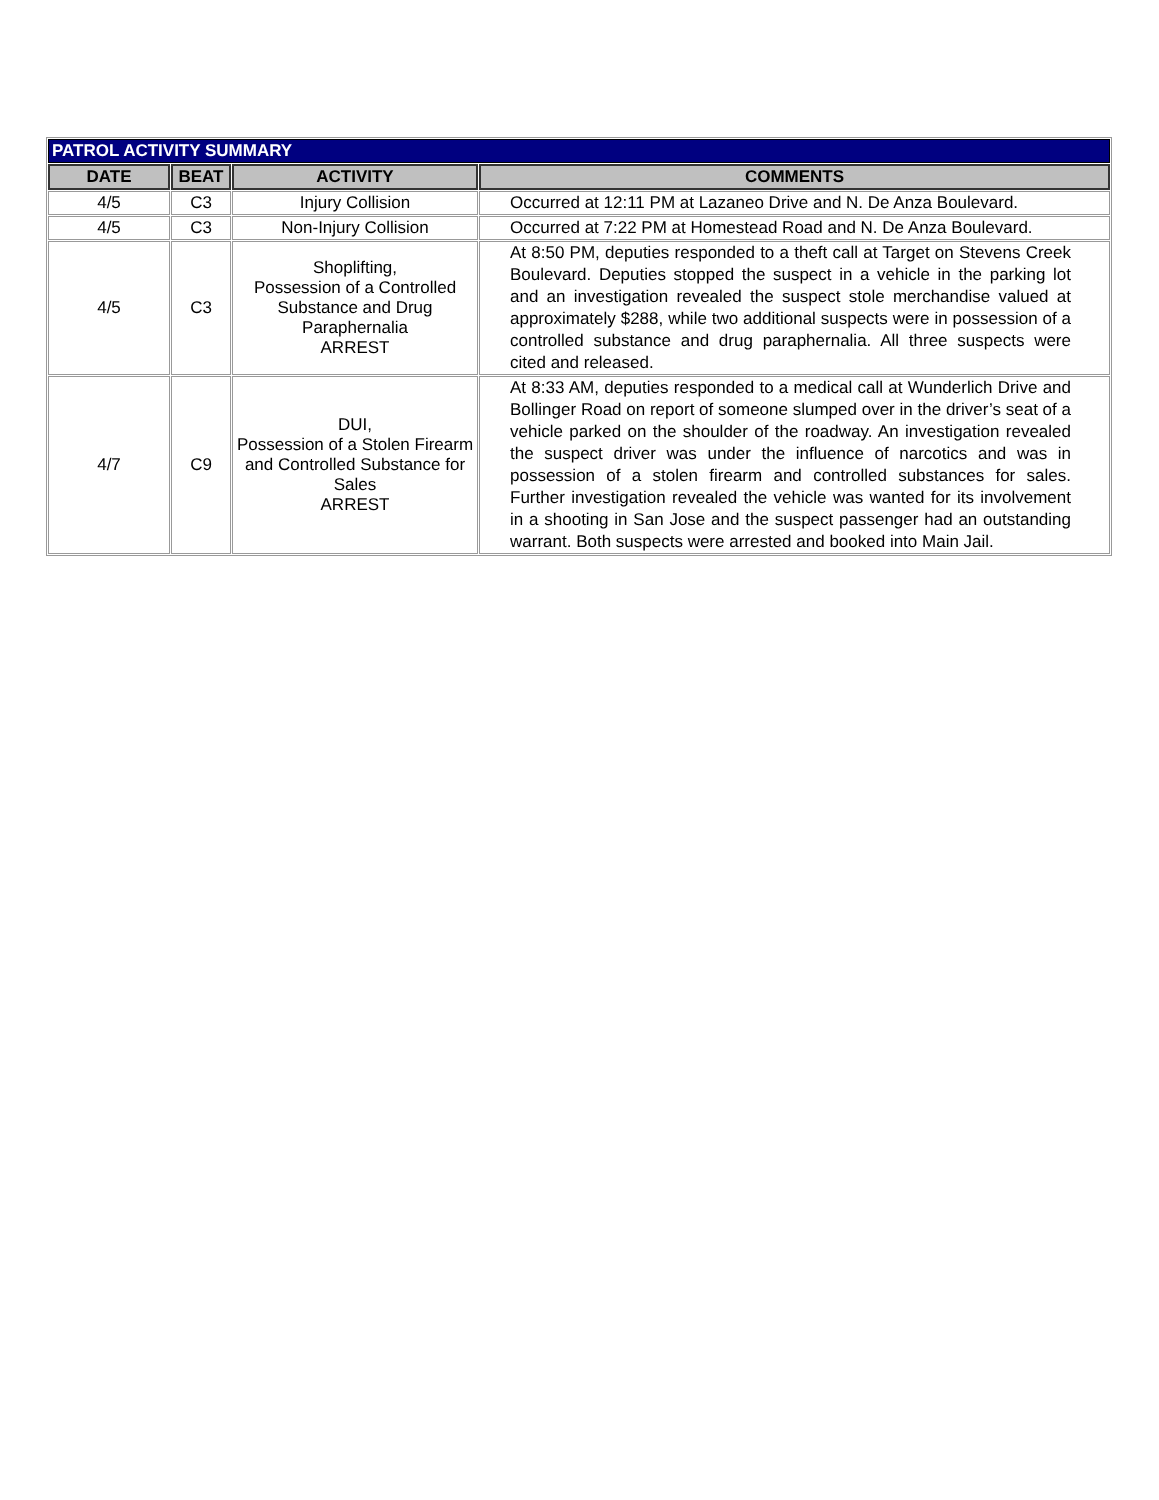| PATROL ACTIVITY SUMMARY | | | |
| --- | --- | --- | --- |
| DATE | BEAT | ACTIVITY | COMMENTS |
| 4/5 | C3 | Injury Collision | Occurred at 12:11 PM at Lazaneo Drive and N. De Anza Boulevard. |
| 4/5 | C3 | Non-Injury Collision | Occurred at 7:22 PM at Homestead Road and N. De Anza Boulevard. |
| 4/5 | C3 | Shoplifting, Possession of a Controlled Substance and Drug Paraphernalia ARREST | At 8:50 PM, deputies responded to a theft call at Target on Stevens Creek Boulevard. Deputies stopped the suspect in a vehicle in the parking lot and an investigation revealed the suspect stole merchandise valued at approximately $288, while two additional suspects were in possession of a controlled substance and drug paraphernalia. All three suspects were cited and released. |
| 4/7 | C9 | DUI, Possession of a Stolen Firearm and Controlled Substance for Sales ARREST | At 8:33 AM, deputies responded to a medical call at Wunderlich Drive and Bollinger Road on report of someone slumped over in the driver’s seat of a vehicle parked on the shoulder of the roadway. An investigation revealed the suspect driver was under the influence of narcotics and was in possession of a stolen firearm and controlled substances for sales. Further investigation revealed the vehicle was wanted for its involvement in a shooting in San Jose and the suspect passenger had an outstanding warrant. Both suspects were arrested and booked into Main Jail. |